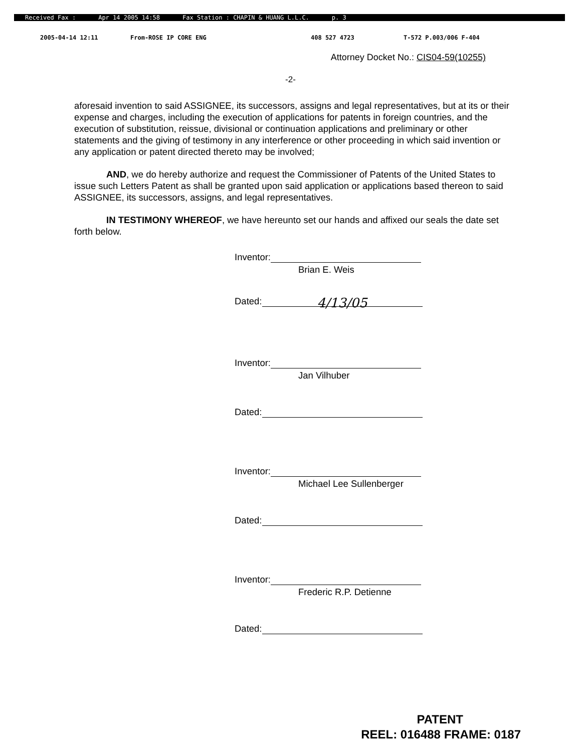Received Fax : Apr 14 2005 14:58 Fax Station : CHAPIN & HUANG L.L.C. p. 3
2005-04-14 12:11 From-ROSE IP CORE ENG 408 527 4723 T-572 P.003/006 F-404
Attorney Docket No.: CIS04-59(10255)
-2-
aforesaid invention to said ASSIGNEE, its successors, assigns and legal representatives, but at its or their expense and charges, including the execution of applications for patents in foreign countries, and the execution of substitution, reissue, divisional or continuation applications and preliminary or other statements and the giving of testimony in any interference or other proceeding in which said invention or any application or patent directed thereto may be involved;
AND, we do hereby authorize and request the Commissioner of Patents of the United States to issue such Letters Patent as shall be granted upon said application or applications based thereon to said ASSIGNEE, its successors, assigns, and legal representatives.
IN TESTIMONY WHEREOF, we have hereunto set our hands and affixed our seals the date set forth below.
Inventor:
Brian E. Weis
Dated:
4/13/05
Inventor:
Jan Vilhuber
Dated:
Inventor:
Michael Lee Sullenberger
Dated:
Inventor:
Frederic R.P. Detienne
Dated:
PATENT
REEL: 016488 FRAME: 0187